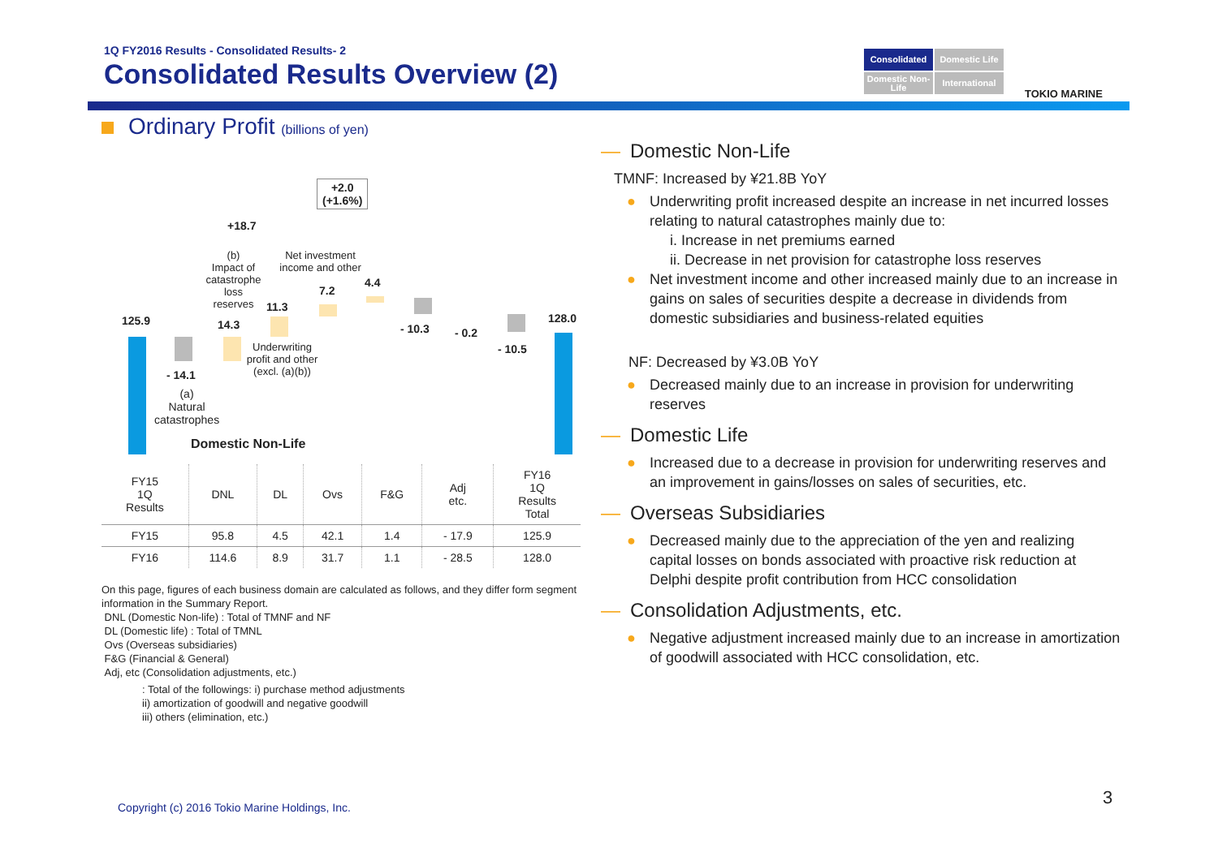1Q FY2016 Results - Consolidated Results- 2
Consolidated Results Overview (2)
Consolidated
Domestic Life
Domestic Non-Life
International
TOKIO MARINE
Ordinary Profit (billions of yen)
+2.0
(+1.6%)
+18.7
125.9
- 14.1
(a)
Natural
catastrophes
(b)
Impact of catastrophe loss reserves
14.3
11.3
Underwriting profit and other (excl. (a)(b))
Net investment income and other
7.2
4.4
- 10.3 - 0.2
- 10.5
128.0
Domestic Non-Life
| FY15 1Q Results | DNL | DL | Ovs | F&G | Adj etc. | FY16 1Q Results Total |
| FY15 | 95.8 | 4.5 | 42.1 | 1.4 | - 17.9 | 125.9 |
| FY16 | 114.6 | 8.9 | 31.7 | 1.1 | - 28.5 | 128.0 |
On this page, figures of each business domain are calculated as follows, and they differ form segment information in the Summary Report.
DNL (Domestic Non-life) : Total of TMNF and NF
DL (Domestic life) : Total of TMNL
Ovs (Overseas subsidiaries)
F&G (Financial & General)
Adj, etc (Consolidation adjustments, etc.)
: Total of the followings: i) purchase method adjustments
ii) amortization of goodwill and negative goodwill
iii) others (elimination, etc.)
— Domestic Non-Life
TMNF: Increased by ¥21.8B YoY
Underwriting profit increased despite an increase in net incurred losses relating to natural catastrophes mainly due to:
i. Increase in net premiums earned
ii. Decrease in net provision for catastrophe loss reserves
Net investment income and other increased mainly due to an increase in gains on sales of securities despite a decrease in dividends from domestic subsidiaries and business-related equities
NF: Decreased by ¥3.0B YoY
Decreased mainly due to an increase in provision for underwriting reserves
— Domestic Life
Increased due to a decrease in provision for underwriting reserves and an improvement in gains/losses on sales of securities, etc.
— Overseas Subsidiaries
Decreased mainly due to the appreciation of the yen and realizing capital losses on bonds associated with proactive risk reduction at Delphi despite profit contribution from HCC consolidation
— Consolidation Adjustments, etc.
Negative adjustment increased mainly due to an increase in amortization of goodwill associated with HCC consolidation, etc.
Copyright (c) 2016 Tokio Marine Holdings, Inc.
3